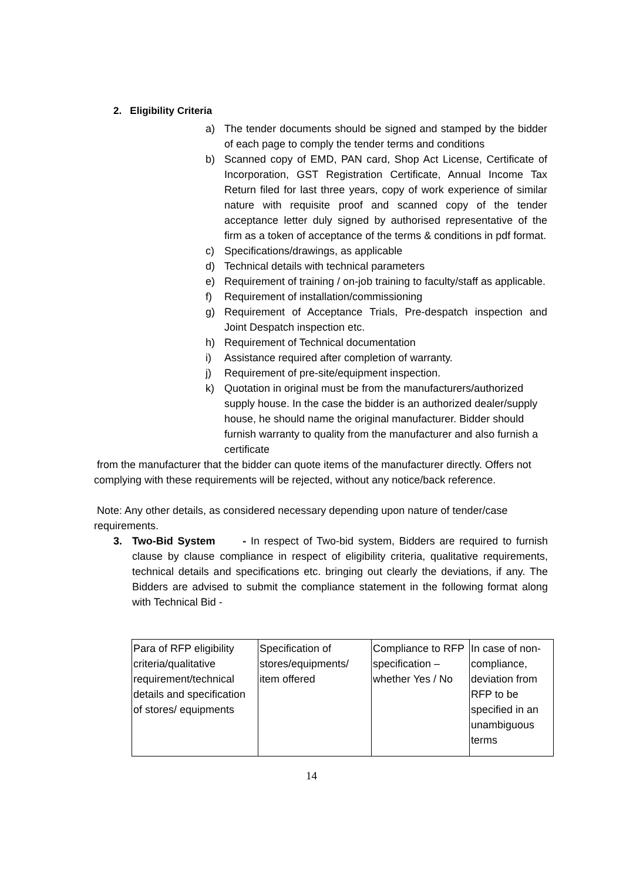2. Eligibility Criteria
a) The tender documents should be signed and stamped by the bidder of each page to comply the tender terms and conditions
b) Scanned copy of EMD, PAN card, Shop Act License, Certificate of Incorporation, GST Registration Certificate, Annual Income Tax Return filed for last three years, copy of work experience of similar nature with requisite proof and scanned copy of the tender acceptance letter duly signed by authorised representative of the firm as a token of acceptance of the terms & conditions in pdf format.
c) Specifications/drawings, as applicable
d) Technical details with technical parameters
e) Requirement of training / on-job training to faculty/staff as applicable.
f) Requirement of installation/commissioning
g) Requirement of Acceptance Trials, Pre-despatch inspection and Joint Despatch inspection etc.
h) Requirement of Technical documentation
i) Assistance required after completion of warranty.
j) Requirement of pre-site/equipment inspection.
k) Quotation in original must be from the manufacturers/authorized supply house. In the case the bidder is an authorized dealer/supply house, he should name the original manufacturer. Bidder should furnish warranty to quality from the manufacturer and also furnish a certificate
from the manufacturer that the bidder can quote items of the manufacturer directly. Offers not complying with these requirements will be rejected, without any notice/back reference.
Note: Any other details, as considered necessary depending upon nature of tender/case requirements.
3. Two-Bid System - In respect of Two-bid system, Bidders are required to furnish clause by clause compliance in respect of eligibility criteria, qualitative requirements, technical details and specifications etc. bringing out clearly the deviations, if any. The Bidders are advised to submit the compliance statement in the following format along with Technical Bid -
| Para of RFP eligibility criteria/qualitative requirement/technical details and specification of stores/ equipments | Specification of stores/equipments/ item offered | Compliance to RFP specification – whether Yes / No | In case of non-compliance, deviation from RFP to be specified in an unambiguous terms |
14